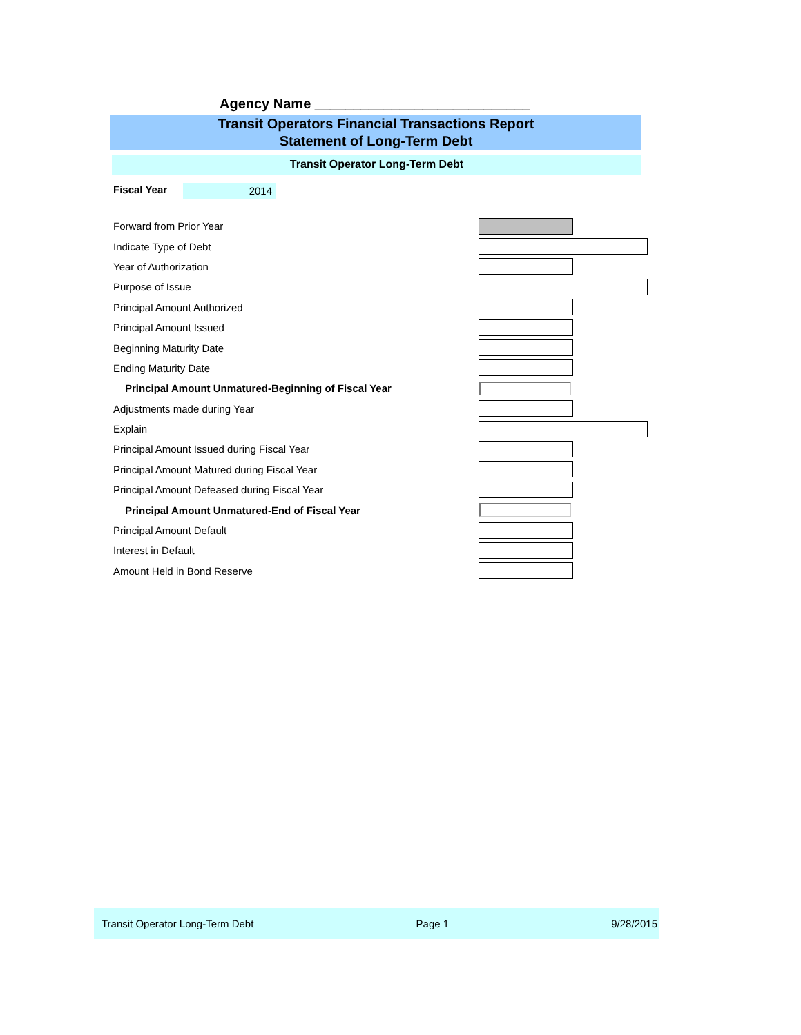Agency Name ____________________________
Transit Operators Financial Transactions Report
Statement of Long-Term Debt
Transit Operator Long-Term Debt
Fiscal Year 2014
Forward from Prior Year
Indicate Type of Debt
Year of Authorization
Purpose of Issue
Principal Amount Authorized
Principal Amount Issued
Beginning Maturity Date
Ending Maturity Date
Principal Amount Unmatured-Beginning of Fiscal Year
Adjustments made during Year
Explain
Principal Amount Issued during Fiscal Year
Principal Amount Matured during Fiscal Year
Principal Amount Defeased during Fiscal Year
Principal Amount Unmatured-End of Fiscal Year
Principal Amount Default
Interest in Default
Amount Held in Bond Reserve
Transit Operator Long-Term Debt Page 1 9/28/2015